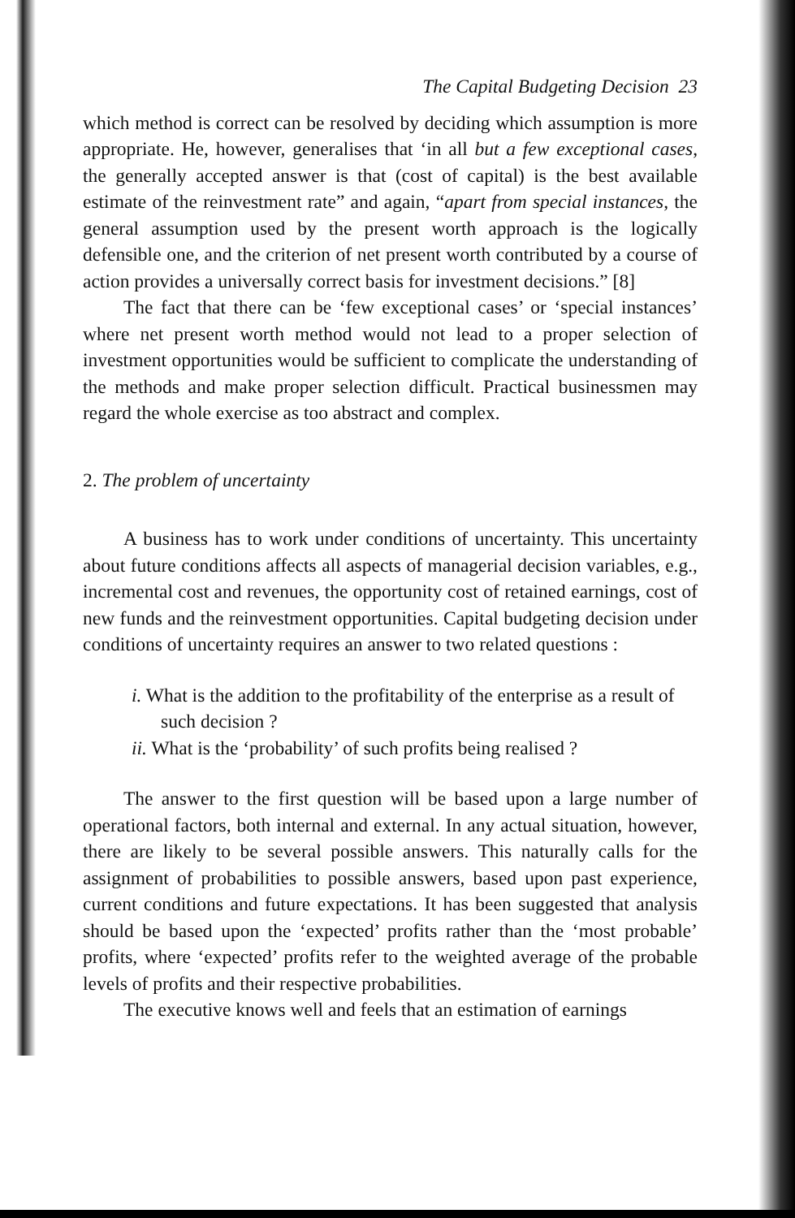The Capital Budgeting Decision 23
which method is correct can be resolved by deciding which assumption is more appropriate. He, however, generalises that ‘in all but a few exceptional cases, the generally accepted answer is that (cost of capital) is the best available estimate of the reinvestment rate” and again, “apart from special instances, the general assumption used by the present worth approach is the logically defensible one, and the criterion of net present worth contributed by a course of action provides a universally correct basis for investment decisions.” [8]
The fact that there can be ‘few exceptional cases’ or ‘special instances’ where net present worth method would not lead to a proper selection of investment opportunities would be sufficient to complicate the understanding of the methods and make proper selection difficult. Practical businessmen may regard the whole exercise as too abstract and complex.
2. The problem of uncertainty
A business has to work under conditions of uncertainty. This uncertainty about future conditions affects all aspects of managerial decision variables, e.g., incremental cost and revenues, the opportunity cost of retained earnings, cost of new funds and the reinvestment opportunities. Capital budgeting decision under conditions of uncertainty requires an answer to two related questions :
i. What is the addition to the profitability of the enterprise as a result of such decision ?
ii. What is the ‘probability’ of such profits being realised ?
The answer to the first question will be based upon a large number of operational factors, both internal and external. In any actual situation, however, there are likely to be several possible answers. This naturally calls for the assignment of probabilities to possible answers, based upon past experience, current conditions and future expectations. It has been suggested that analysis should be based upon the ‘expected’ profits rather than the ‘most probable’ profits, where ‘expected’ profits refer to the weighted average of the probable levels of profits and their respective probabilities.
The executive knows well and feels that an estimation of earnings